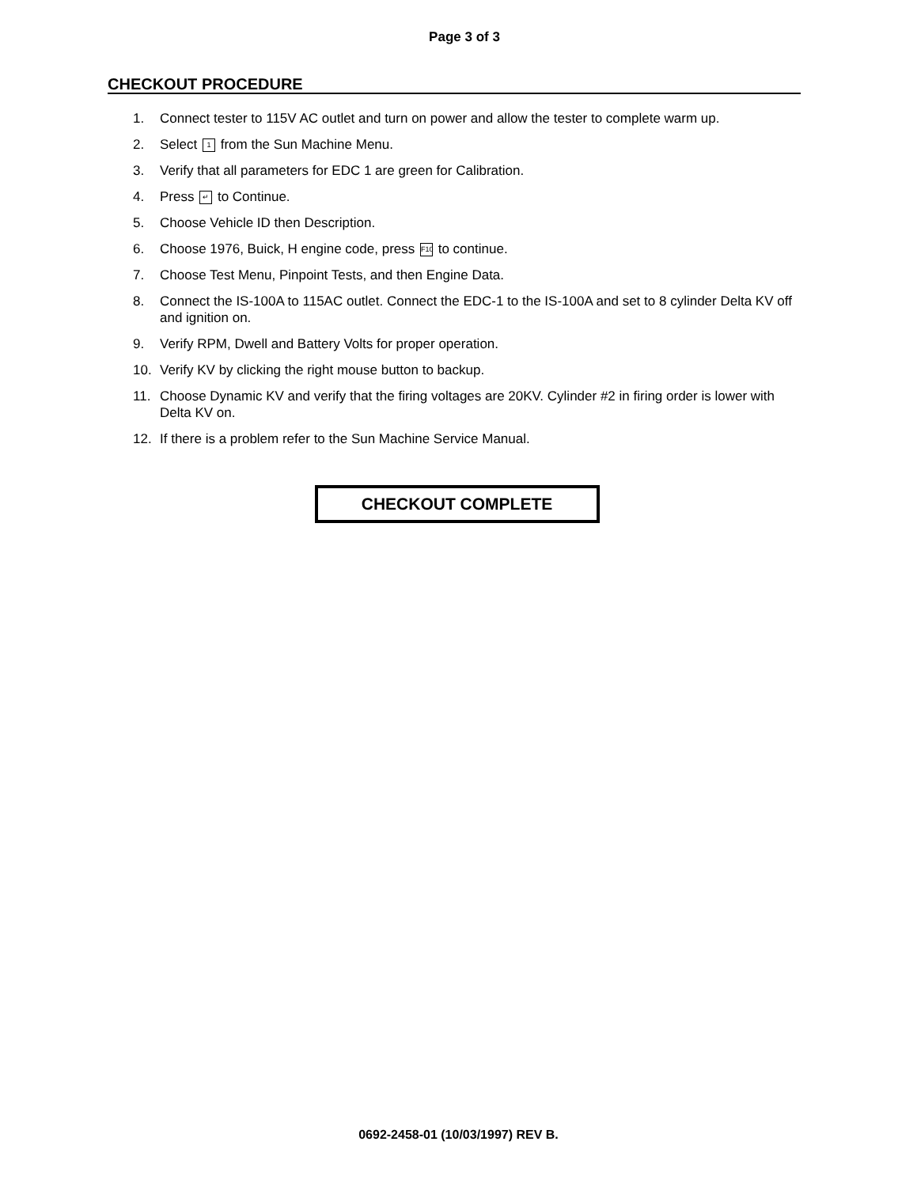Page 3 of 3
CHECKOUT PROCEDURE
1. Connect tester to 115V AC outlet and turn on power and allow the tester to complete warm up.
2. Select 1 from the Sun Machine Menu.
3. Verify that all parameters for EDC 1 are green for Calibration.
4. Press ↵ to Continue.
5. Choose Vehicle ID then Description.
6. Choose 1976, Buick, H engine code, press F10 to continue.
7. Choose Test Menu, Pinpoint Tests, and then Engine Data.
8. Connect the IS-100A to 115AC outlet. Connect the EDC-1 to the IS-100A and set to 8 cylinder Delta KV off and ignition on.
9. Verify RPM, Dwell and Battery Volts for proper operation.
10. Verify KV by clicking the right mouse button to backup.
11. Choose Dynamic KV and verify that the firing voltages are 20KV. Cylinder #2 in firing order is lower with Delta KV on.
12. If there is a problem refer to the Sun Machine Service Manual.
CHECKOUT COMPLETE
0692-2458-01 (10/03/1997) REV B.